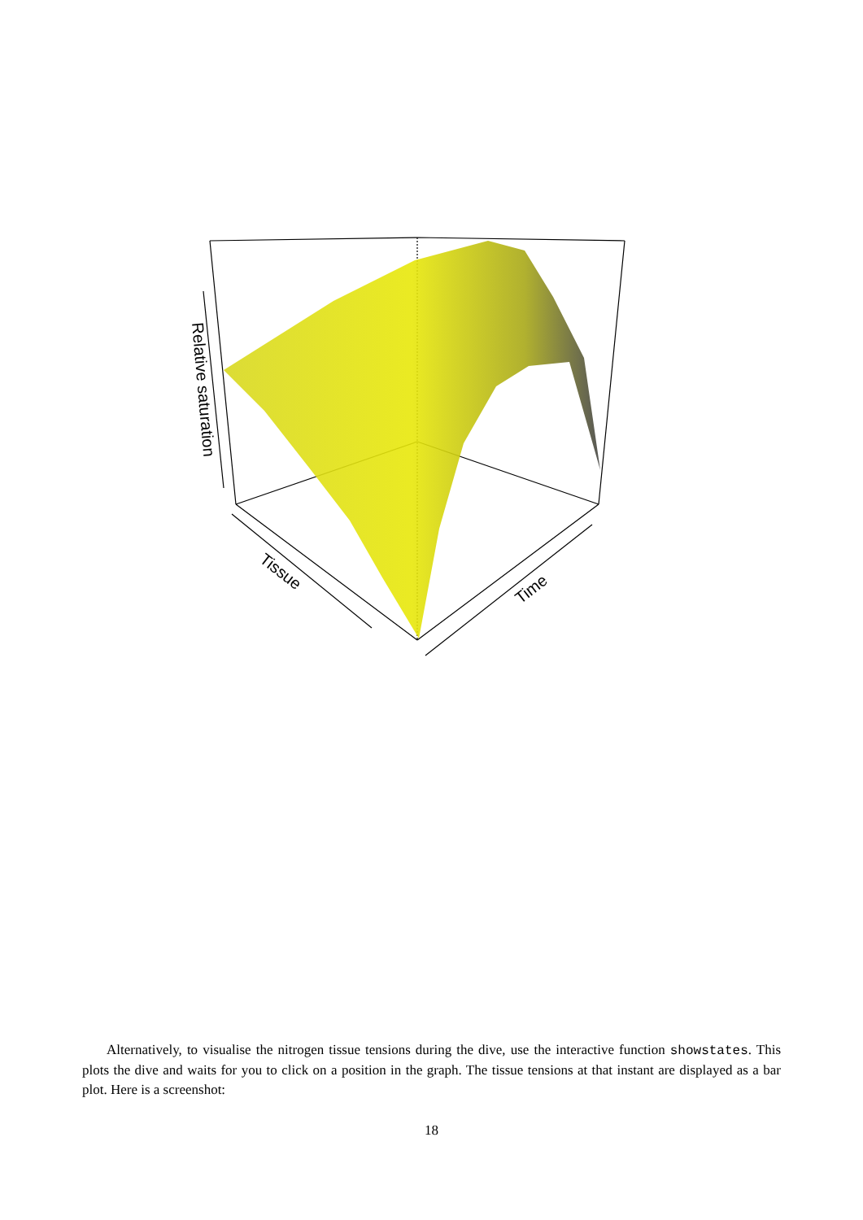Relative saturation
Tissue
Time
Alternatively, to visualise the nitrogen tissue tensions during the dive, use the interactive function showstates. This plots the dive and waits for you to click on a position in the graph. The tissue tensions at that instant are displayed as a bar plot. Here is a screenshot:
18